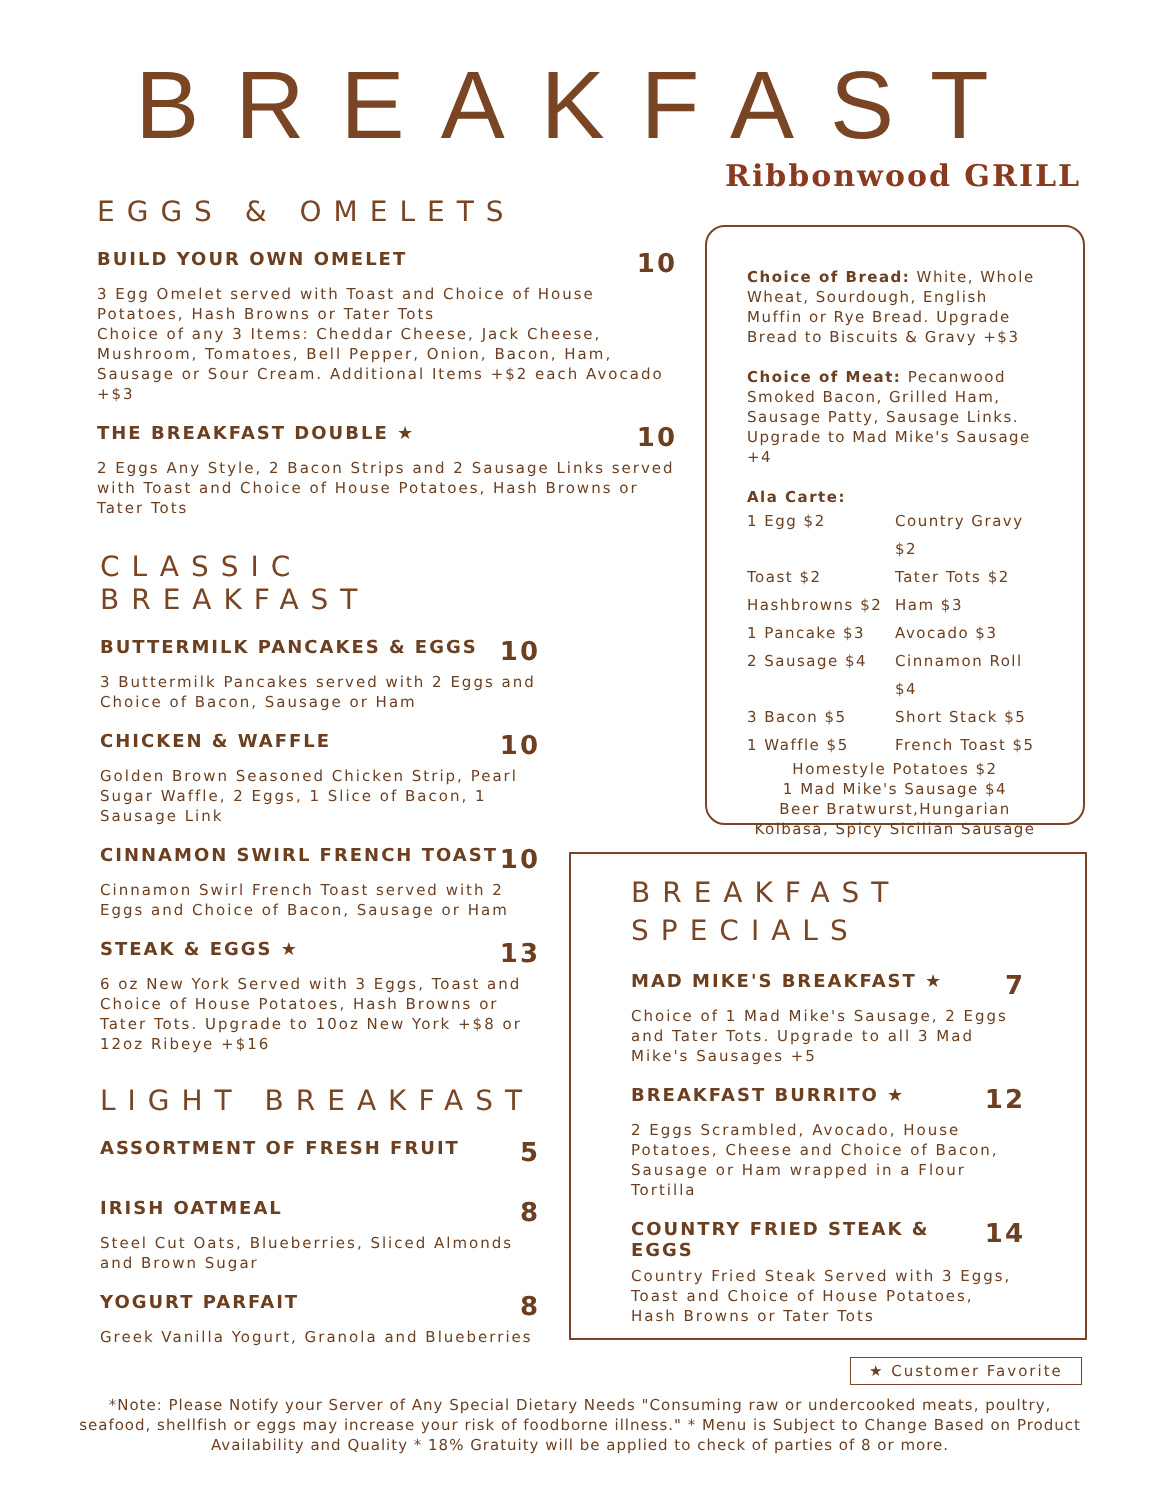BREAKFAST
Ribbonwood GRILL
EGGS & OMELETS
BUILD YOUR OWN OMELET 10
3 Egg Omelet served with Toast and Choice of House Potatoes, Hash Browns or Tater Tots
Choice of any 3 Items: Cheddar Cheese, Jack Cheese, Mushroom, Tomatoes, Bell Pepper, Onion, Bacon, Ham, Sausage or Sour Cream. Additional Items +$2 each Avocado +$3
THE BREAKFAST DOUBLE ★ 10
2 Eggs Any Style, 2 Bacon Strips and 2 Sausage Links served with Toast and Choice of House Potatoes, Hash Browns or Tater Tots
CLASSIC BREAKFAST
BUTTERMILK PANCAKES & EGGS 10
3 Buttermilk Pancakes served with 2 Eggs and Choice of Bacon, Sausage or Ham
CHICKEN & WAFFLE 10
Golden Brown Seasoned Chicken Strip, Pearl Sugar Waffle, 2 Eggs, 1 Slice of Bacon, 1 Sausage Link
CINNAMON SWIRL FRENCH TOAST 10
Cinnamon Swirl French Toast served with 2 Eggs and Choice of Bacon, Sausage or Ham
STEAK & EGGS ★ 13
6 oz New York Served with 3 Eggs, Toast and Choice of House Potatoes, Hash Browns or Tater Tots. Upgrade to 10oz New York +$8 or 12oz Ribeye +$16
LIGHT BREAKFAST
ASSORTMENT OF FRESH FRUIT 5
IRISH OATMEAL 8
Steel Cut Oats, Blueberries, Sliced Almonds and Brown Sugar
YOGURT PARFAIT 8
Greek Vanilla Yogurt, Granola and Blueberries
Choice of Bread: White, Whole Wheat, Sourdough, English Muffin or Rye Bread. Upgrade Bread to Biscuits & Gravy +$3
Choice of Meat: Pecanwood Smoked Bacon, Grilled Ham, Sausage Patty, Sausage Links. Upgrade to Mad Mike's Sausage +4
Ala Carte:
1 Egg $2 Country Gravy $2 Toast $2 Tater Tots $2 Hashbrowns $2 Ham $3 1 Pancake $3 Avocado $3 2 Sausage $4 Cinnamon Roll $4 3 Bacon $5 Short Stack $5 1 Waffle $5 French Toast $5
Homestyle Potatoes $2
1 Mad Mike's Sausage $4
Beer Bratwurst,Hungarian Kolbasa, Spicy Sicilian Sausage
BREAKFAST SPECIALS
MAD MIKE'S BREAKFAST ★ 7
Choice of 1 Mad Mike's Sausage, 2 Eggs and Tater Tots. Upgrade to all 3 Mad Mike's Sausages +5
BREAKFAST BURRITO ★ 12
2 Eggs Scrambled, Avocado, House Potatoes, Cheese and Choice of Bacon, Sausage or Ham wrapped in a Flour Tortilla
COUNTRY FRIED STEAK & EGGS 14
Country Fried Steak Served with 3 Eggs, Toast and Choice of House Potatoes, Hash Browns or Tater Tots
★ Customer Favorite
*Note: Please Notify your Server of Any Special Dietary Needs "Consuming raw or undercooked meats, poultry, seafood, shellfish or eggs may increase your risk of foodborne illness." * Menu is Subject to Change Based on Product Availability and Quality * 18% Gratuity will be applied to check of parties of 8 or more.